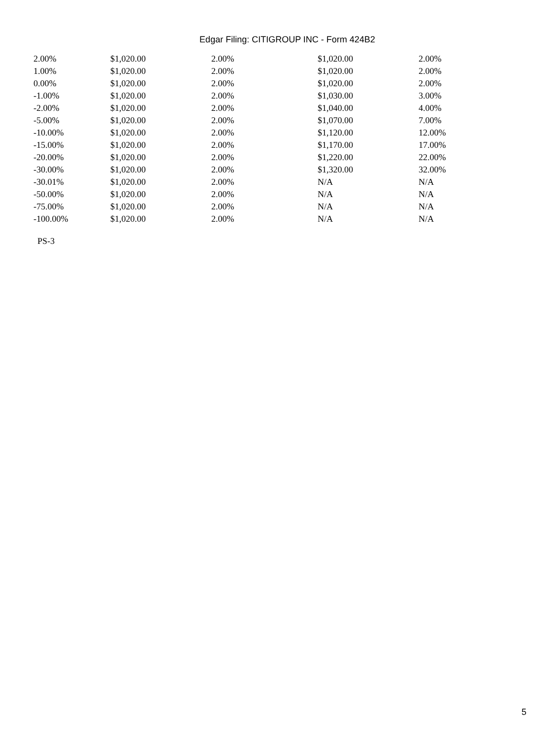Edgar Filing: CITIGROUP INC - Form 424B2
| 2.00% | $1,020.00 | 2.00% | $1,020.00 | 2.00% |
| 1.00% | $1,020.00 | 2.00% | $1,020.00 | 2.00% |
| 0.00% | $1,020.00 | 2.00% | $1,020.00 | 2.00% |
| -1.00% | $1,020.00 | 2.00% | $1,030.00 | 3.00% |
| -2.00% | $1,020.00 | 2.00% | $1,040.00 | 4.00% |
| -5.00% | $1,020.00 | 2.00% | $1,070.00 | 7.00% |
| -10.00% | $1,020.00 | 2.00% | $1,120.00 | 12.00% |
| -15.00% | $1,020.00 | 2.00% | $1,170.00 | 17.00% |
| -20.00% | $1,020.00 | 2.00% | $1,220.00 | 22.00% |
| -30.00% | $1,020.00 | 2.00% | $1,320.00 | 32.00% |
| -30.01% | $1,020.00 | 2.00% | N/A | N/A |
| -50.00% | $1,020.00 | 2.00% | N/A | N/A |
| -75.00% | $1,020.00 | 2.00% | N/A | N/A |
| -100.00% | $1,020.00 | 2.00% | N/A | N/A |
PS-3
5